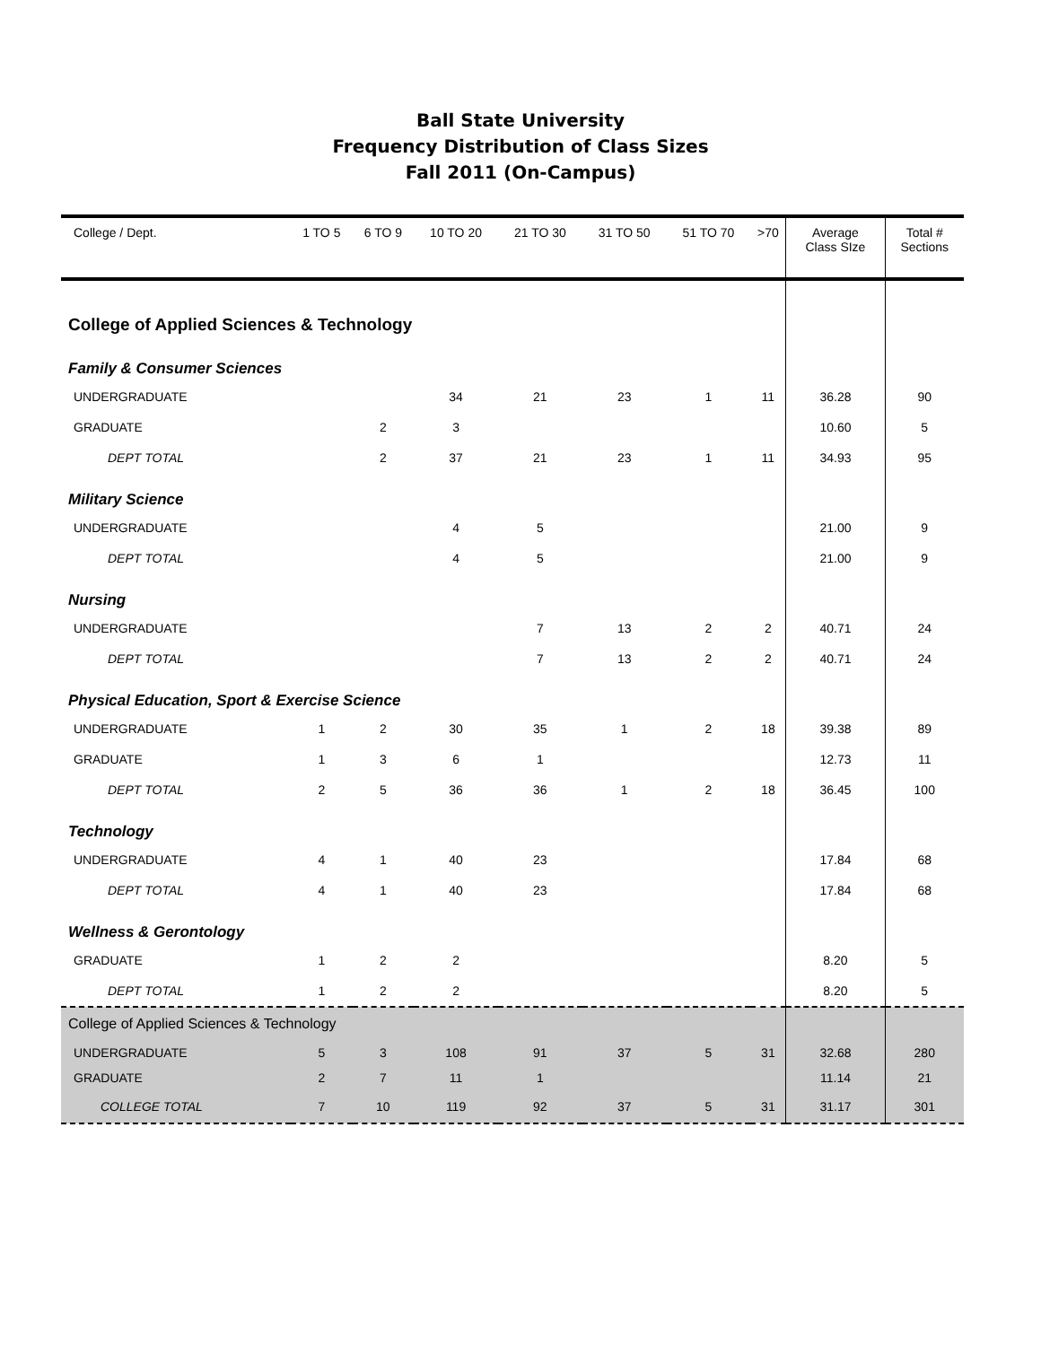Ball State University
Frequency Distribution of Class Sizes
Fall 2011 (On-Campus)
| College / Dept. | 1 TO 5 | 6 TO 9 | 10 TO 20 | 21 TO 30 | 31 TO 50 | 51 TO 70 | >70 | Average Class SIze | Total # Sections |
| --- | --- | --- | --- | --- | --- | --- | --- | --- | --- |
| College of Applied Sciences & Technology | | | | | | | | | |
| Family & Consumer Sciences | | | | | | | | | |
| UNDERGRADUATE | | | 34 | 21 | 23 | 1 | 11 | 36.28 | 90 |
| GRADUATE | | 2 | 3 | | | | | 10.60 | 5 |
| DEPT TOTAL | | 2 | 37 | 21 | 23 | 1 | 11 | 34.93 | 95 |
| Military Science | | | | | | | | | |
| UNDERGRADUATE | | | 4 | 5 | | | | 21.00 | 9 |
| DEPT TOTAL | | | 4 | 5 | | | | 21.00 | 9 |
| Nursing | | | | | | | | | |
| UNDERGRADUATE | | | | 7 | 13 | 2 | 2 | 40.71 | 24 |
| DEPT TOTAL | | | | 7 | 13 | 2 | 2 | 40.71 | 24 |
| Physical Education, Sport & Exercise Science | | | | | | | | | |
| UNDERGRADUATE | 1 | 2 | 30 | 35 | 1 | 2 | 18 | 39.38 | 89 |
| GRADUATE | 1 | 3 | 6 | 1 | | | | 12.73 | 11 |
| DEPT TOTAL | 2 | 5 | 36 | 36 | 1 | 2 | 18 | 36.45 | 100 |
| Technology | | | | | | | | | |
| UNDERGRADUATE | 4 | 1 | 40 | 23 | | | | 17.84 | 68 |
| DEPT TOTAL | 4 | 1 | 40 | 23 | | | | 17.84 | 68 |
| Wellness & Gerontology | | | | | | | | | |
| GRADUATE | 1 | 2 | 2 | | | | | 8.20 | 5 |
| DEPT TOTAL | 1 | 2 | 2 | | | | | 8.20 | 5 |
| College of Applied Sciences & Technology | | | | | | | | | |
| UNDERGRADUATE | 5 | 3 | 108 | 91 | 37 | 5 | 31 | 32.68 | 280 |
| GRADUATE | 2 | 7 | 11 | 1 | | | | 11.14 | 21 |
| COLLEGE TOTAL | 7 | 10 | 119 | 92 | 37 | 5 | 31 | 31.17 | 301 |